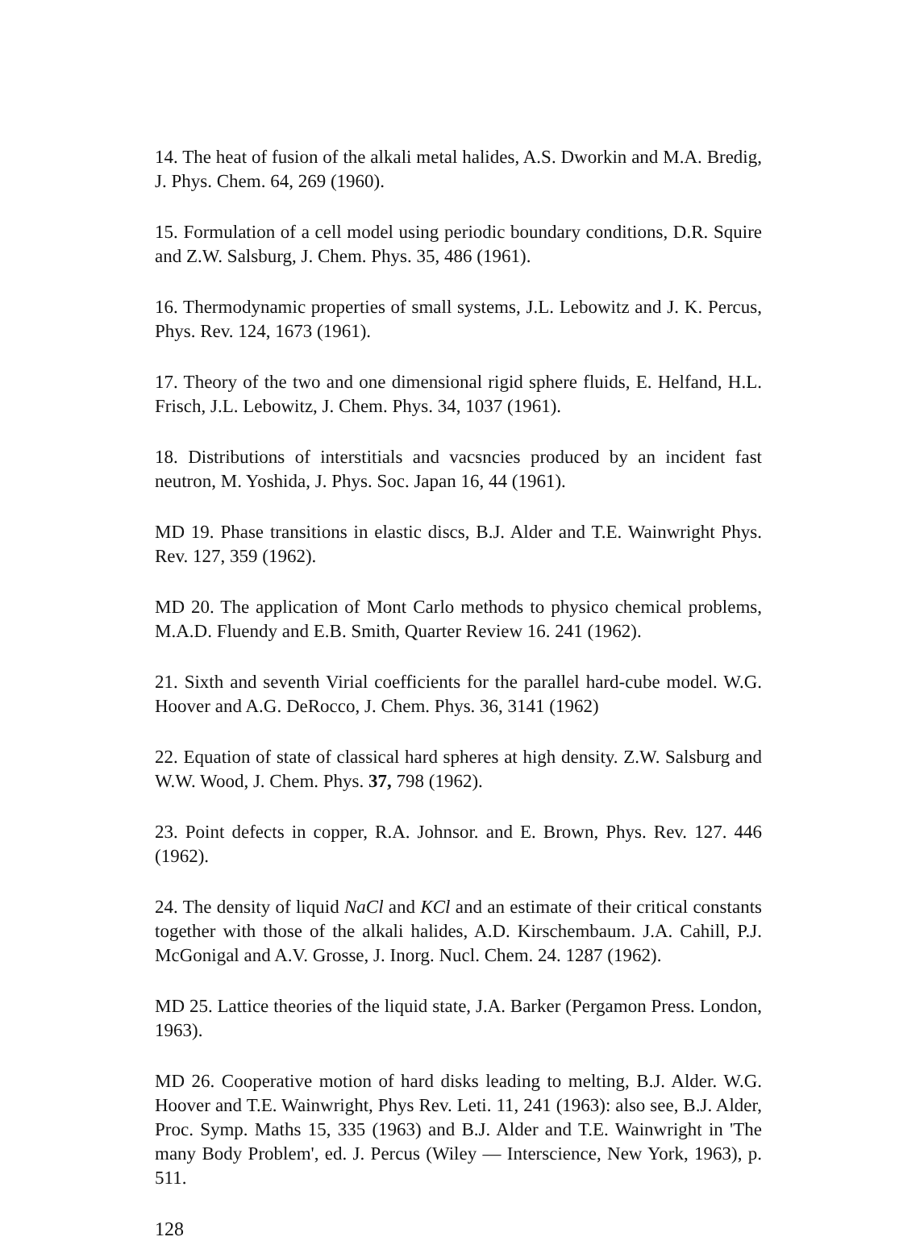14. The heat of fusion of the alkali metal halides, A.S. Dworkin and M.A. Bredig, J. Phys. Chem. 64, 269 (1960).
15. Formulation of a cell model using periodic boundary conditions, D.R. Squire and Z.W. Salsburg, J. Chem. Phys. 35, 486 (1961).
16. Thermodynamic properties of small systems, J.L. Lebowitz and J. K. Percus, Phys. Rev. 124, 1673 (1961).
17. Theory of the two and one dimensional rigid sphere fluids, E. Helfand, H.L. Frisch, J.L. Lebowitz, J. Chem. Phys. 34, 1037 (1961).
18. Distributions of interstitials and vacsncies produced by an incident fast neutron, M. Yoshida, J. Phys. Soc. Japan 16, 44 (1961).
MD 19. Phase transitions in elastic discs, B.J. Alder and T.E. Wainwright Phys. Rev. 127, 359 (1962).
MD 20. The application of Mont Carlo methods to physico chemical problems, M.A.D. Fluendy and E.B. Smith, Quarter Review 16. 241 (1962).
21. Sixth and seventh Virial coefficients for the parallel hard-cube model. W.G. Hoover and A.G. DeRocco, J. Chem. Phys. 36, 3141 (1962)
22. Equation of state of classical hard spheres at high density. Z.W. Salsburg and W.W. Wood, J. Chem. Phys. 37, 798 (1962).
23. Point defects in copper, R.A. Johnsor. and E. Brown, Phys. Rev. 127. 446 (1962).
24. The density of liquid NaCl and KCl and an estimate of their critical constants together with those of the alkali halides, A.D. Kirschembaum. J.A. Cahill, P.J. McGonigal and A.V. Grosse, J. Inorg. Nucl. Chem. 24. 1287 (1962).
MD 25. Lattice theories of the liquid state, J.A. Barker (Pergamon Press. London, 1963).
MD 26. Cooperative motion of hard disks leading to melting, B.J. Alder. W.G. Hoover and T.E. Wainwright, Phys Rev. Leti. 11, 241 (1963): also see, B.J. Alder, Proc. Symp. Maths 15, 335 (1963) and B.J. Alder and T.E. Wainwright in 'The many Body Problem', ed. J. Percus (Wiley — Interscience, New York, 1963), p. 511.
128